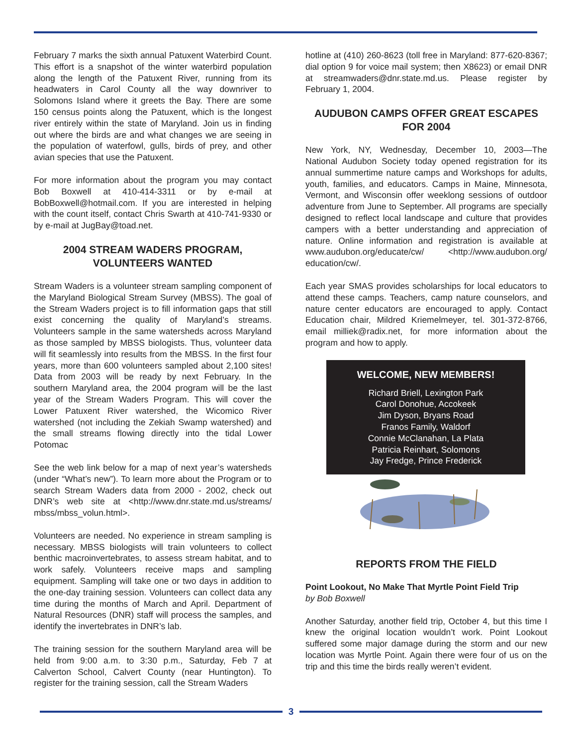February 7 marks the sixth annual Patuxent Waterbird Count. This effort is a snapshot of the winter waterbird population along the length of the Patuxent River, running from its headwaters in Carol County all the way downriver to Solomons Island where it greets the Bay. There are some 150 census points along the Patuxent, which is the longest river entirely within the state of Maryland. Join us in finding out where the birds are and what changes we are seeing in the population of waterfowl, gulls, birds of prey, and other avian species that use the Patuxent.
For more information about the program you may contact Bob Boxwell at 410-414-3311 or by e-mail at BobBoxwell@hotmail.com. If you are interested in helping with the count itself, contact Chris Swarth at 410-741-9330 or by e-mail at JugBay@toad.net.
2004 STREAM WADERS PROGRAM, VOLUNTEERS WANTED
Stream Waders is a volunteer stream sampling component of the Maryland Biological Stream Survey (MBSS). The goal of the Stream Waders project is to fill information gaps that still exist concerning the quality of Maryland’s streams. Volunteers sample in the same watersheds across Maryland as those sampled by MBSS biologists. Thus, volunteer data will fit seamlessly into results from the MBSS. In the first four years, more than 600 volunteers sampled about 2,100 sites! Data from 2003 will be ready by next February. In the southern Maryland area, the 2004 program will be the last year of the Stream Waders Program. This will cover the Lower Patuxent River watershed, the Wicomico River watershed (not including the Zekiah Swamp watershed) and the small streams flowing directly into the tidal Lower Potomac
See the web link below for a map of next year’s watersheds (under “What’s new”). To learn more about the Program or to search Stream Waders data from 2000 - 2002, check out DNR’s web site at <http://www.dnr.state.md.us/streams/ mbss/mbss_volun.html>.
Volunteers are needed. No experience in stream sampling is necessary. MBSS biologists will train volunteers to collect benthic macroinvertebrates, to assess stream habitat, and to work safely. Volunteers receive maps and sampling equipment. Sampling will take one or two days in addition to the one-day training session. Volunteers can collect data any time during the months of March and April. Department of Natural Resources (DNR) staff will process the samples, and identify the invertebrates in DNR’s lab.
The training session for the southern Maryland area will be held from 9:00 a.m. to 3:30 p.m., Saturday, Feb 7 at Calverton School, Calvert County (near Huntington). To register for the training session, call the Stream Waders
hotline at (410) 260-8623 (toll free in Maryland: 877-620-8367; dial option 9 for voice mail system; then X8623) or email DNR at streamwaders@dnr.state.md.us. Please register by February 1, 2004.
AUDUBON CAMPS OFFER GREAT ESCAPES FOR 2004
New York, NY, Wednesday, December 10, 2003—The National Audubon Society today opened registration for its annual summertime nature camps and Workshops for adults, youth, families, and educators. Camps in Maine, Minnesota, Vermont, and Wisconsin offer weeklong sessions of outdoor adventure from June to September. All programs are specially designed to reflect local landscape and culture that provides campers with a better understanding and appreciation of nature. Online information and registration is available at www.audubon.org/educate/cw/ <http://www.audubon.org/ education/cw/.
Each year SMAS provides scholarships for local educators to attend these camps. Teachers, camp nature counselors, and nature center educators are encouraged to apply. Contact Education chair, Mildred Kriemelmeyer, tel. 301-372-8766, email milliek@radix.net, for more information about the program and how to apply.
WELCOME, NEW MEMBERS!
Richard Briell, Lexington Park
Carol Donohue, Accokeek
Jim Dyson, Bryans Road
Franos Family, Waldorf
Connie McClanahan, La Plata
Patricia Reinhart, Solomons
Jay Fredge, Prince Frederick
REPORTS FROM THE FIELD
Point Lookout, No Make That Myrtle Point Field Trip
by Bob Boxwell
Another Saturday, another field trip, October 4, but this time I knew the original location wouldn’t work. Point Lookout suffered some major damage during the storm and our new location was Myrtle Point. Again there were four of us on the trip and this time the birds really weren’t evident.
3